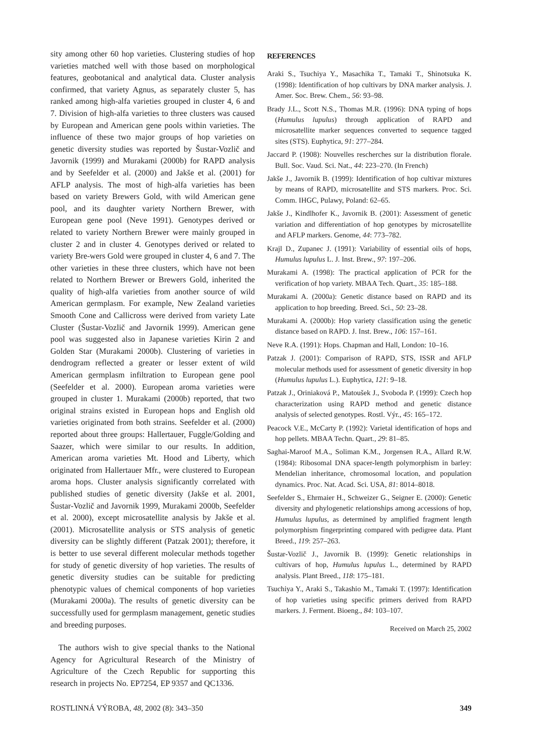sity among other 60 hop varieties. Clustering studies of hop varieties matched well with those based on morphological features, geobotanical and analytical data. Cluster analysis confirmed, that variety Agnus, as separately cluster 5, has ranked among high-alfa varieties grouped in cluster 4, 6 and 7. Division of high-alfa varieties to three clusters was caused by European and American gene pools within varieties. The influence of these two major groups of hop varieties on genetic diversity studies was reported by Šustar-Vozlič and Javornik (1999) and Murakami (2000b) for RAPD analysis and by Seefelder et al. (2000) and Jakše et al. (2001) for AFLP analysis. The most of high-alfa varieties has been based on variety Brewers Gold, with wild American gene pool, and its daughter variety Northern Brewer, with European gene pool (Neve 1991). Genotypes derived or related to variety Northern Brewer were mainly grouped in cluster 2 and in cluster 4. Genotypes derived or related to variety Bre-wers Gold were grouped in cluster 4, 6 and 7. The other varieties in these three clusters, which have not been related to Northern Brewer or Brewers Gold, inherited the quality of high-alfa varieties from another source of wild American germplasm. For example, New Zealand varieties Smooth Cone and Callicross were derived from variety Late Cluster (Šustar-Vozlič and Javornik 1999). American gene pool was suggested also in Japanese varieties Kirin 2 and Golden Star (Murakami 2000b). Clustering of varieties in dendrogram reflected a greater or lesser extent of wild American germplasm infiltration to European gene pool (Seefelder et al. 2000). European aroma varieties were grouped in cluster 1. Murakami (2000b) reported, that two original strains existed in European hops and English old varieties originated from both strains. Seefelder et al. (2000) reported about three groups: Hallertauer, Fuggle/Golding and Saazer, which were similar to our results. In addition, American aroma varieties Mt. Hood and Liberty, which originated from Hallertauer Mfr., were clustered to European aroma hops. Cluster analysis significantly correlated with published studies of genetic diversity (Jakše et al. 2001, Šustar-Vozlič and Javornik 1999, Murakami 2000b, Seefelder et al. 2000), except microsatellite analysis by Jakše et al. (2001). Microsatellite analysis or STS analysis of genetic diversity can be slightly different (Patzak 2001); therefore, it is better to use several different molecular methods together for study of genetic diversity of hop varieties. The results of genetic diversity studies can be suitable for predicting phenotypic values of chemical components of hop varieties (Murakami 2000a). The results of genetic diversity can be successfully used for germplasm management, genetic studies and breeding purposes.
The authors wish to give special thanks to the National Agency for Agricultural Research of the Ministry of Agriculture of the Czech Republic for supporting this research in projects No. EP7254, EP 9357 and QC1336.
REFERENCES
Araki S., Tsuchiya Y., Masachika T., Tamaki T., Shinotsuka K. (1998): Identification of hop cultivars by DNA marker analysis. J. Amer. Soc. Brew. Chem., 56: 93–98.
Brady J.L., Scott N.S., Thomas M.R. (1996): DNA typing of hops (Humulus lupulus) through application of RAPD and microsatellite marker sequences converted to sequence tagged sites (STS). Euphytica, 91: 277–284.
Jaccard P. (1908): Nouvelles rescherches sur la distribution florale. Bull. Soc. Vaud. Sci. Nat., 44: 223–270. (In French)
Jakše J., Javornik B. (1999): Identification of hop cultivar mixtures by means of RAPD, microsatellite and STS markers. Proc. Sci. Comm. IHGC, Pulawy, Poland: 62–65.
Jakše J., Kindlhofer K., Javornik B. (2001): Assessment of genetic variation and differentiation of hop genotypes by microsatellite and AFLP markers. Genome, 44: 773–782.
Krajl D., Zupanec J. (1991): Variability of essential oils of hops, Humulus lupulus L. J. Inst. Brew., 97: 197–206.
Murakami A. (1998): The practical application of PCR for the verification of hop variety. MBAA Tech. Quart., 35: 185–188.
Murakami A. (2000a): Genetic distance based on RAPD and its application to hop breeding. Breed. Sci., 50: 23–28.
Murakami A. (2000b): Hop variety classification using the genetic distance based on RAPD. J. Inst. Brew., 106: 157–161.
Neve R.A. (1991): Hops. Chapman and Hall, London: 10–16.
Patzak J. (2001): Comparison of RAPD, STS, ISSR and AFLP molecular methods used for assessment of genetic diversity in hop (Humulus lupulus L.). Euphytica, 121: 9–18.
Patzak J., Oriniaková P., Matoušek J., Svoboda P. (1999): Czech hop characterization using RAPD method and genetic distance analysis of selected genotypes. Rostl. Výr., 45: 165–172.
Peacock V.E., McCarty P. (1992): Varietal identification of hops and hop pellets. MBAA Techn. Quart., 29: 81–85.
Saghai-Maroof M.A., Soliman K.M., Jorgensen R.A., Allard R.W. (1984): Ribosomal DNA spacer-length polymorphism in barley: Mendelian inheritance, chromosomal location, and population dynamics. Proc. Nat. Acad. Sci. USA, 81: 8014–8018.
Seefelder S., Ehrmaier H., Schweizer G., Seigner E. (2000): Genetic diversity and phylogenetic relationships among accessions of hop, Humulus lupulus, as determined by amplified fragment length polymorphism fingerprinting compared with pedigree data. Plant Breed., 119: 257–263.
Šustar-Vozlič J., Javornik B. (1999): Genetic relationships in cultivars of hop, Humulus lupulus L., determined by RAPD analysis. Plant Breed., 118: 175–181.
Tsuchiya Y., Araki S., Takashio M., Tamaki T. (1997): Identification of hop varieties using specific primers derived from RAPD markers. J. Ferment. Bioeng., 84: 103–107.
Received on March 25, 2002
ROSTLINNÁ VÝROBA, 48, 2002 (8): 343–350 349